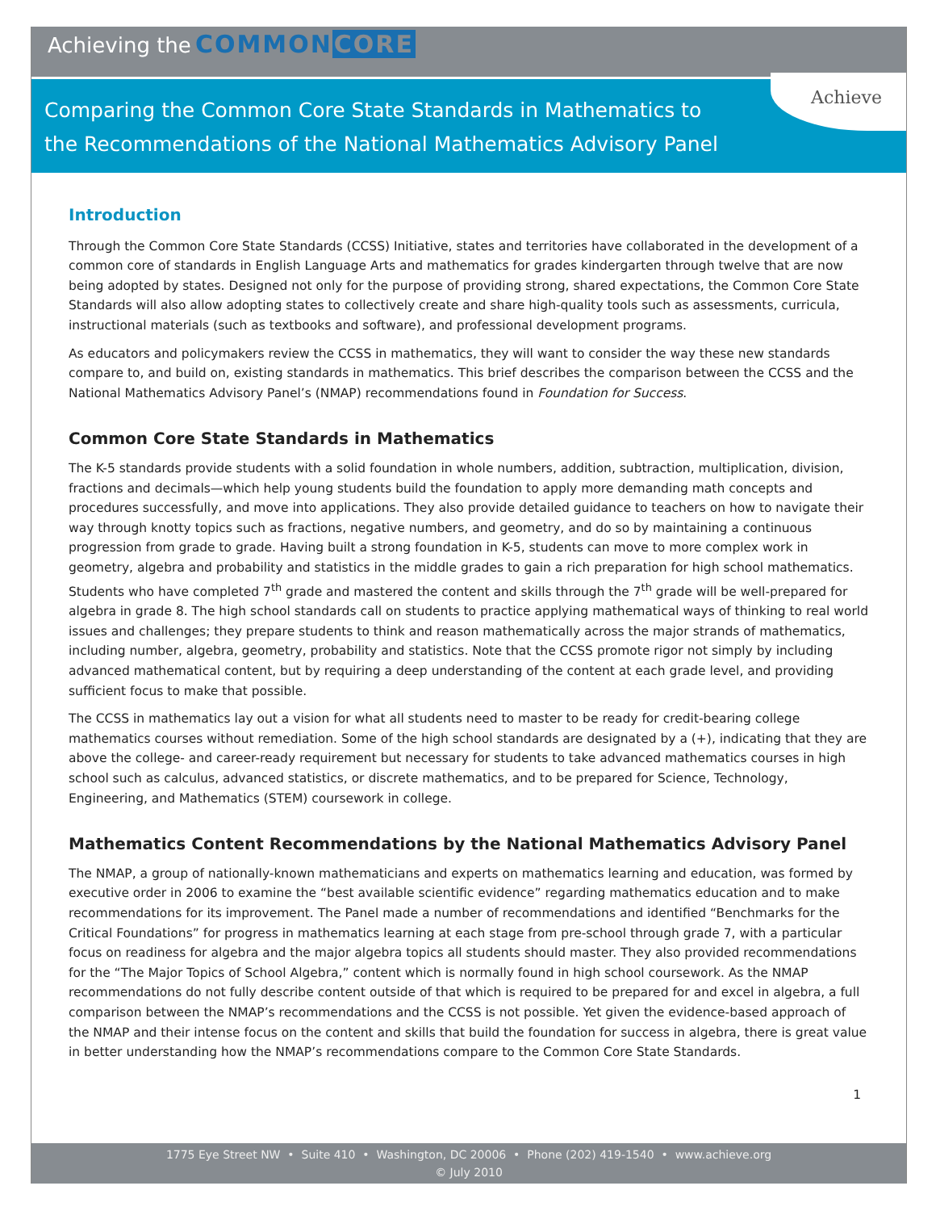Achieving the COMMONCORE
Achieve
Comparing the Common Core State Standards in Mathematics to
the Recommendations of the National Mathematics Advisory Panel
Introduction
Through the Common Core State Standards (CCSS) Initiative, states and territories have collaborated in the development of a common core of standards in English Language Arts and mathematics for grades kindergarten through twelve that are now being adopted by states. Designed not only for the purpose of providing strong, shared expectations, the Common Core State Standards will also allow adopting states to collectively create and share high-quality tools such as assessments, curricula, instructional materials (such as textbooks and software), and professional development programs.
As educators and policymakers review the CCSS in mathematics, they will want to consider the way these new standards compare to, and build on, existing standards in mathematics. This brief describes the comparison between the CCSS and the National Mathematics Advisory Panel’s (NMAP) recommendations found in Foundation for Success.
Common Core State Standards in Mathematics
The K-5 standards provide students with a solid foundation in whole numbers, addition, subtraction, multiplication, division, fractions and decimals—which help young students build the foundation to apply more demanding math concepts and procedures successfully, and move into applications. They also provide detailed guidance to teachers on how to navigate their way through knotty topics such as fractions, negative numbers, and geometry, and do so by maintaining a continuous progression from grade to grade. Having built a strong foundation in K-5, students can move to more complex work in geometry, algebra and probability and statistics in the middle grades to gain a rich preparation for high school mathematics. Students who have completed 7<sup>th</sup> grade and mastered the content and skills through the 7<sup>th</sup> grade will be well-prepared for algebra in grade 8. The high school standards call on students to practice applying mathematical ways of thinking to real world issues and challenges; they prepare students to think and reason mathematically across the major strands of mathematics, including number, algebra, geometry, probability and statistics. Note that the CCSS promote rigor not simply by including advanced mathematical content, but by requiring a deep understanding of the content at each grade level, and providing sufficient focus to make that possible.
The CCSS in mathematics lay out a vision for what all students need to master to be ready for credit-bearing college mathematics courses without remediation. Some of the high school standards are designated by a (+), indicating that they are above the college- and career-ready requirement but necessary for students to take advanced mathematics courses in high school such as calculus, advanced statistics, or discrete mathematics, and to be prepared for Science, Technology, Engineering, and Mathematics (STEM) coursework in college.
Mathematics Content Recommendations by the National Mathematics Advisory Panel
The NMAP, a group of nationally-known mathematicians and experts on mathematics learning and education, was formed by executive order in 2006 to examine the “best available scientific evidence” regarding mathematics education and to make recommendations for its improvement. The Panel made a number of recommendations and identified “Benchmarks for the Critical Foundations” for progress in mathematics learning at each stage from pre-school through grade 7, with a particular focus on readiness for algebra and the major algebra topics all students should master. They also provided recommendations for the “The Major Topics of School Algebra,” content which is normally found in high school coursework. As the NMAP recommendations do not fully describe content outside of that which is required to be prepared for and excel in algebra, a full comparison between the NMAP’s recommendations and the CCSS is not possible. Yet given the evidence-based approach of the NMAP and their intense focus on the content and skills that build the foundation for success in algebra, there is great value in better understanding how the NMAP’s recommendations compare to the Common Core State Standards.
1
1775 Eye Street NW • Suite 410 • Washington, DC 20006 • Phone (202) 419-1540 • www.achieve.org
© July 2010